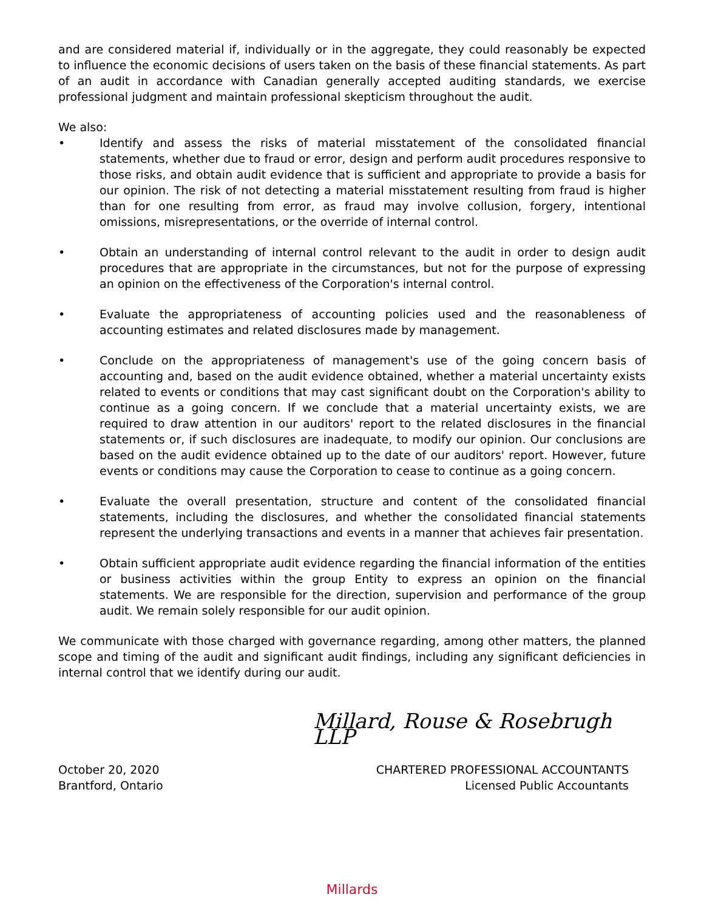and are considered material if, individually or in the aggregate, they could reasonably be expected to influence the economic decisions of users taken on the basis of these financial statements. As part of an audit in accordance with Canadian generally accepted auditing standards, we exercise professional judgment and maintain professional skepticism throughout the audit.
We also:
• Identify and assess the risks of material misstatement of the consolidated financial statements, whether due to fraud or error, design and perform audit procedures responsive to those risks, and obtain audit evidence that is sufficient and appropriate to provide a basis for our opinion. The risk of not detecting a material misstatement resulting from fraud is higher than for one resulting from error, as fraud may involve collusion, forgery, intentional omissions, misrepresentations, or the override of internal control.
• Obtain an understanding of internal control relevant to the audit in order to design audit procedures that are appropriate in the circumstances, but not for the purpose of expressing an opinion on the effectiveness of the Corporation's internal control.
• Evaluate the appropriateness of accounting policies used and the reasonableness of accounting estimates and related disclosures made by management.
• Conclude on the appropriateness of management's use of the going concern basis of accounting and, based on the audit evidence obtained, whether a material uncertainty exists related to events or conditions that may cast significant doubt on the Corporation's ability to continue as a going concern. If we conclude that a material uncertainty exists, we are required to draw attention in our auditors' report to the related disclosures in the financial statements or, if such disclosures are inadequate, to modify our opinion. Our conclusions are based on the audit evidence obtained up to the date of our auditors' report. However, future events or conditions may cause the Corporation to cease to continue as a going concern.
• Evaluate the overall presentation, structure and content of the consolidated financial statements, including the disclosures, and whether the consolidated financial statements represent the underlying transactions and events in a manner that achieves fair presentation.
• Obtain sufficient appropriate audit evidence regarding the financial information of the entities or business activities within the group Entity to express an opinion on the financial statements. We are responsible for the direction, supervision and performance of the group audit. We remain solely responsible for our audit opinion.
We communicate with those charged with governance regarding, among other matters, the planned scope and timing of the audit and significant audit findings, including any significant deficiencies in internal control that we identify during our audit.
Millard, Rouse & Rosebrugh LLP
October 20, 2020
Brantford, Ontario
CHARTERED PROFESSIONAL ACCOUNTANTS
Licensed Public Accountants
Millards